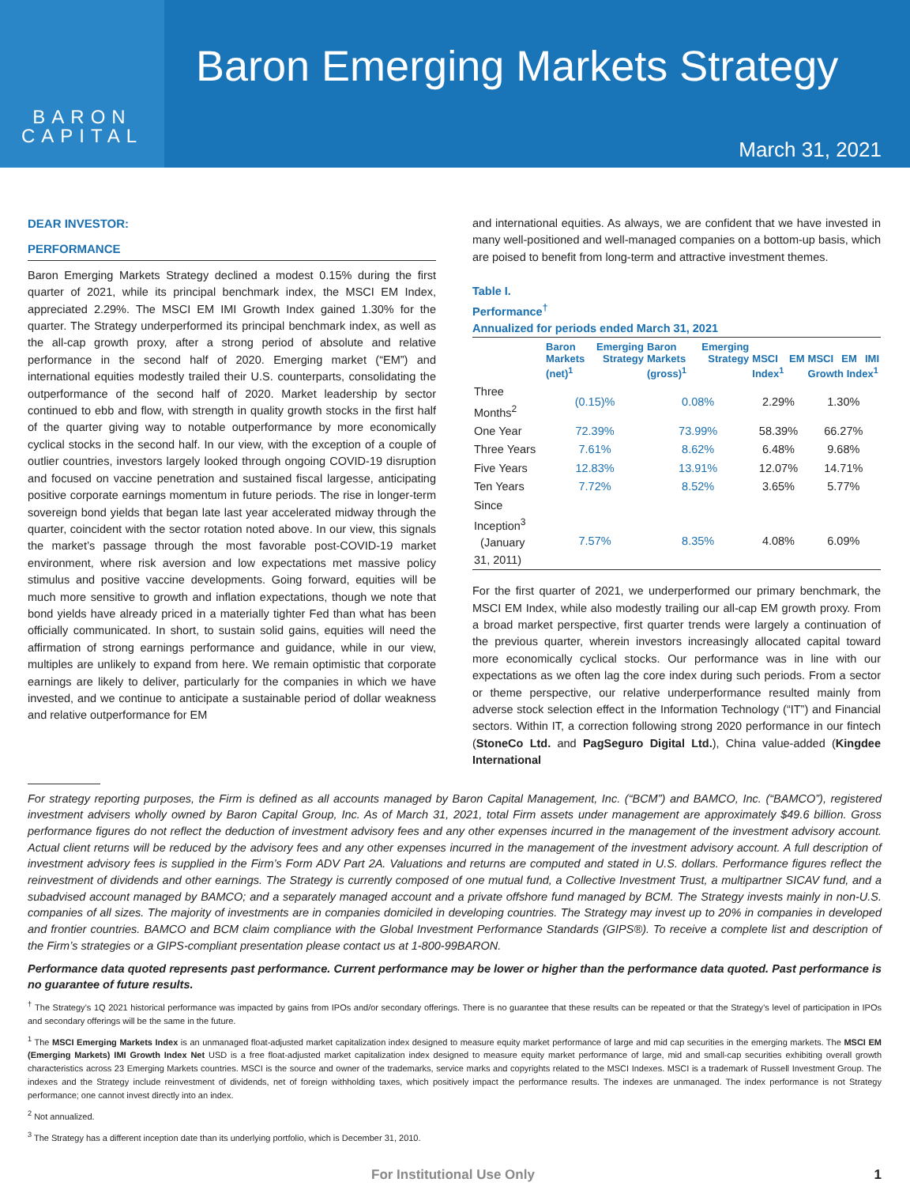BARON
CAPITAL
Baron Emerging Markets Strategy
March 31, 2021
DEAR INVESTOR:
PERFORMANCE
Baron Emerging Markets Strategy declined a modest 0.15% during the first quarter of 2021, while its principal benchmark index, the MSCI EM Index, appreciated 2.29%. The MSCI EM IMI Growth Index gained 1.30% for the quarter. The Strategy underperformed its principal benchmark index, as well as the all-cap growth proxy, after a strong period of absolute and relative performance in the second half of 2020. Emerging market (“EM”) and international equities modestly trailed their U.S. counterparts, consolidating the outperformance of the second half of 2020. Market leadership by sector continued to ebb and flow, with strength in quality growth stocks in the first half of the quarter giving way to notable outperformance by more economically cyclical stocks in the second half. In our view, with the exception of a couple of outlier countries, investors largely looked through ongoing COVID-19 disruption and focused on vaccine penetration and sustained fiscal largesse, anticipating positive corporate earnings momentum in future periods. The rise in longer-term sovereign bond yields that began late last year accelerated midway through the quarter, coincident with the sector rotation noted above. In our view, this signals the market’s passage through the most favorable post-COVID-19 market environment, where risk aversion and low expectations met massive policy stimulus and positive vaccine developments. Going forward, equities will be much more sensitive to growth and inflation expectations, though we note that bond yields have already priced in a materially tighter Fed than what has been officially communicated. In short, to sustain solid gains, equities will need the affirmation of strong earnings performance and guidance, while in our view, multiples are unlikely to expand from here. We remain optimistic that corporate earnings are likely to deliver, particularly for the companies in which we have invested, and we continue to anticipate a sustainable period of dollar weakness and relative outperformance for EM
and international equities. As always, we are confident that we have invested in many well-positioned and well-managed companies on a bottom-up basis, which are poised to benefit from long-term and attractive investment themes.
Table I.
Performance<sup>†</sup>
Annualized for periods ended March 31, 2021
| | Baron Emerging Markets Strategy (net)<sup>1</sup> | Baron Emerging Markets Strategy (gross)<sup>1</sup> | MSCI EM Index<sup>1</sup> | MSCI EM IMI Growth Index<sup>1</sup> |
| --- | --- | --- | --- | --- |
| Three Months<sup>2</sup> | (0.15)% | 0.08% | 2.29% | 1.30% |
| One Year | 72.39% | 73.99% | 58.39% | 66.27% |
| Three Years | 7.61% | 8.62% | 6.48% | 9.68% |
| Five Years | 12.83% | 13.91% | 12.07% | 14.71% |
| Ten Years | 7.72% | 8.52% | 3.65% | 5.77% |
| Since Inception<sup>3</sup> (January 31, 2011) | 7.57% | 8.35% | 4.08% | 6.09% |
For the first quarter of 2021, we underperformed our primary benchmark, the MSCI EM Index, while also modestly trailing our all-cap EM growth proxy. From a broad market perspective, first quarter trends were largely a continuation of the previous quarter, wherein investors increasingly allocated capital toward more economically cyclical stocks. Our performance was in line with our expectations as we often lag the core index during such periods. From a sector or theme perspective, our relative underperformance resulted mainly from adverse stock selection effect in the Information Technology (“IT”) and Financial sectors. Within IT, a correction following strong 2020 performance in our fintech (StoneCo Ltd. and PagSeguro Digital Ltd.), China value-added (Kingdee International
For strategy reporting purposes, the Firm is defined as all accounts managed by Baron Capital Management, Inc. (“BCM”) and BAMCO, Inc. (“BAMCO”), registered investment advisers wholly owned by Baron Capital Group, Inc. As of March 31, 2021, total Firm assets under management are approximately $49.6 billion. Gross performance figures do not reflect the deduction of investment advisory fees and any other expenses incurred in the management of the investment advisory account. Actual client returns will be reduced by the advisory fees and any other expenses incurred in the management of the investment advisory account. A full description of investment advisory fees is supplied in the Firm’s Form ADV Part 2A. Valuations and returns are computed and stated in U.S. dollars. Performance figures reflect the reinvestment of dividends and other earnings. The Strategy is currently composed of one mutual fund, a Collective Investment Trust, a multipartner SICAV fund, and a subadvised account managed by BAMCO; and a separately managed account and a private offshore fund managed by BCM. The Strategy invests mainly in non-U.S. companies of all sizes. The majority of investments are in companies domiciled in developing countries. The Strategy may invest up to 20% in companies in developed and frontier countries. BAMCO and BCM claim compliance with the Global Investment Performance Standards (GIPS®). To receive a complete list and description of the Firm’s strategies or a GIPS-compliant presentation please contact us at 1-800-99BARON.
Performance data quoted represents past performance. Current performance may be lower or higher than the performance data quoted. Past performance is no guarantee of future results.
<sup>†</sup> The Strategy’s 1Q 2021 historical performance was impacted by gains from IPOs and/or secondary offerings. There is no guarantee that these results can be repeated or that the Strategy’s level of participation in IPOs and secondary offerings will be the same in the future.
<sup>1</sup> The MSCI Emerging Markets Index is an unmanaged float-adjusted market capitalization index designed to measure equity market performance of large and mid cap securities in the emerging markets. The MSCI EM (Emerging Markets) IMI Growth Index Net USD is a free float-adjusted market capitalization index designed to measure equity market performance of large, mid and small-cap securities exhibiting overall growth characteristics across 23 Emerging Markets countries. MSCI is the source and owner of the trademarks, service marks and copyrights related to the MSCI Indexes. MSCI is a trademark of Russell Investment Group. The indexes and the Strategy include reinvestment of dividends, net of foreign withholding taxes, which positively impact the performance results. The indexes are unmanaged. The index performance is not Strategy performance; one cannot invest directly into an index.
<sup>2</sup> Not annualized.
<sup>3</sup> The Strategy has a different inception date than its underlying portfolio, which is December 31, 2010.
For Institutional Use Only 1